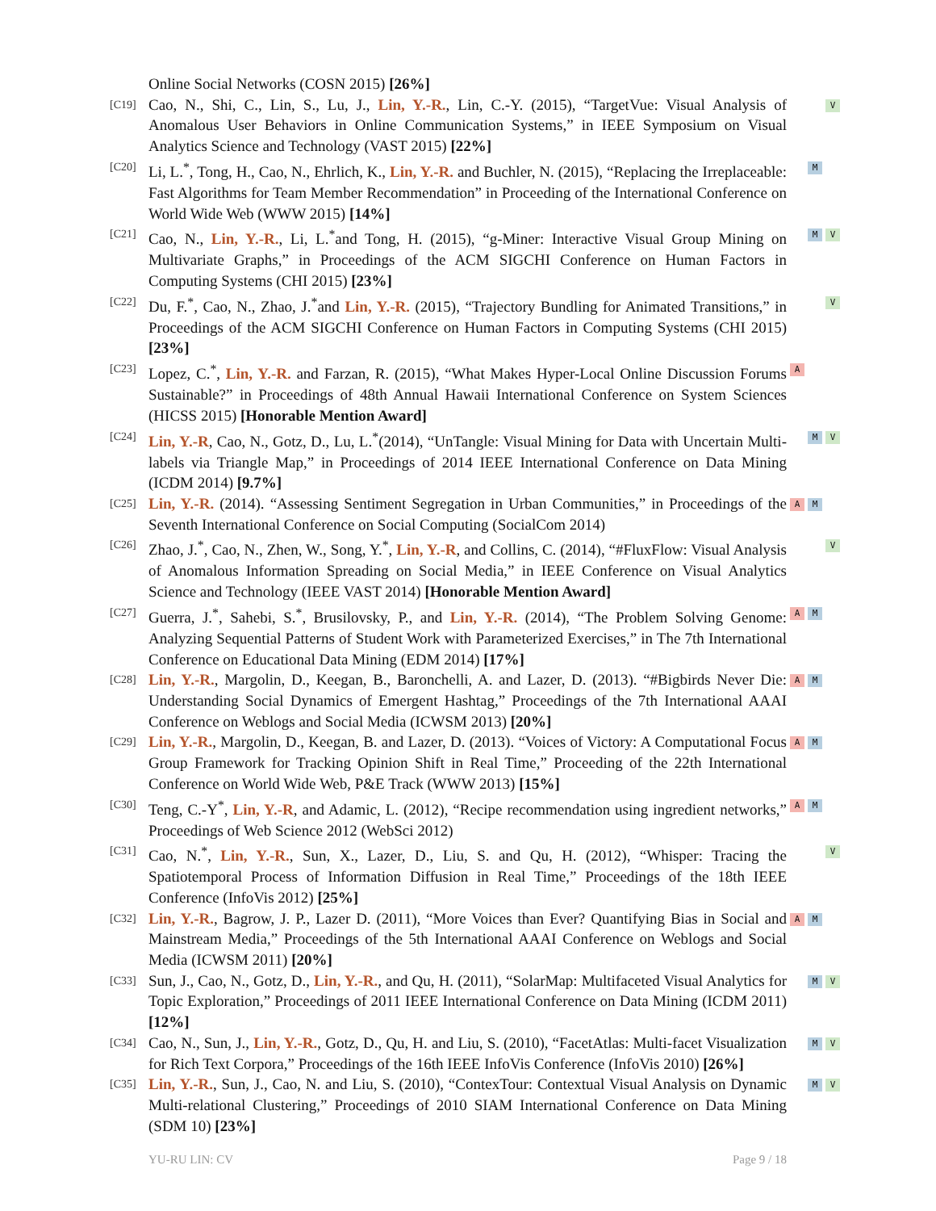Online Social Networks (COSN 2015) [26%]
[C19]
Cao, N., Shi, C., Lin, S., Lu, J., Lin, Y.-R., Lin, C.-Y. (2015), “TargetVue: Visual Analysis of Anomalous User Behaviors in Online Communication Systems,” in IEEE Symposium on Visual Analytics Science and Technology (VAST 2015) [22%]
V
[C20]
Li, L.<sup>*</sup>, Tong, H., Cao, N., Ehrlich, K., Lin, Y.-R. and Buchler, N. (2015), “Replacing the Irreplaceable: Fast Algorithms for Team Member Recommendation” in Proceeding of the International Conference on World Wide Web (WWW 2015) [14%]
M
[C21]
Cao, N., Lin, Y.-R., Li, L.<sup>*</sup>and Tong, H. (2015), “g-Miner: Interactive Visual Group Mining on Multivariate Graphs,” in Proceedings of the ACM SIGCHI Conference on Human Factors in Computing Systems (CHI 2015) [23%]
M V
[C22]
Du, F.<sup>*</sup>, Cao, N., Zhao, J.<sup>*</sup>and Lin, Y.-R. (2015), “Trajectory Bundling for Animated Transitions,” in Proceedings of the ACM SIGCHI Conference on Human Factors in Computing Systems (CHI 2015) [23%]
V
[C23]
Lopez, C.<sup>*</sup>, Lin, Y.-R. and Farzan, R. (2015), “What Makes Hyper-Local Online Discussion Forums Sustainable?” in Proceedings of 48th Annual Hawaii International Conference on System Sciences (HICSS 2015) [Honorable Mention Award]
A
[C24]
Lin, Y.-R, Cao, N., Gotz, D., Lu, L.<sup>*</sup>(2014), “UnTangle: Visual Mining for Data with Uncertain Multi-labels via Triangle Map,” in Proceedings of 2014 IEEE International Conference on Data Mining (ICDM 2014) [9.7%]
M V
[C25]
Lin, Y.-R. (2014). “Assessing Sentiment Segregation in Urban Communities,” in Proceedings of the Seventh International Conference on Social Computing (SocialCom 2014)
A M
[C26]
Zhao, J.<sup>*</sup>, Cao, N., Zhen, W., Song, Y.<sup>*</sup>, Lin, Y.-R, and Collins, C. (2014), “#FluxFlow: Visual Analysis of Anomalous Information Spreading on Social Media,” in IEEE Conference on Visual Analytics Science and Technology (IEEE VAST 2014) [Honorable Mention Award]
V
[C27]
Guerra, J.<sup>*</sup>, Sahebi, S.<sup>*</sup>, Brusilovsky, P., and Lin, Y.-R. (2014), “The Problem Solving Genome: Analyzing Sequential Patterns of Student Work with Parameterized Exercises,” in The 7th International Conference on Educational Data Mining (EDM 2014) [17%]
A M
[C28]
Lin, Y.-R., Margolin, D., Keegan, B., Baronchelli, A. and Lazer, D. (2013). “#Bigbirds Never Die: Understanding Social Dynamics of Emergent Hashtag,” Proceedings of the 7th International AAAI Conference on Weblogs and Social Media (ICWSM 2013) [20%]
A M
[C29]
Lin, Y.-R., Margolin, D., Keegan, B. and Lazer, D. (2013). “Voices of Victory: A Computational Focus Group Framework for Tracking Opinion Shift in Real Time,” Proceeding of the 22th International Conference on World Wide Web, P&E Track (WWW 2013) [15%]
A M
[C30]
Teng, C.-Y<sup>*</sup>, Lin, Y.-R, and Adamic, L. (2012), “Recipe recommendation using ingredient networks,” Proceedings of Web Science 2012 (WebSci 2012)
A M
[C31]
Cao, N.<sup>*</sup>, Lin, Y.-R., Sun, X., Lazer, D., Liu, S. and Qu, H. (2012), “Whisper: Tracing the Spatiotemporal Process of Information Diffusion in Real Time,” Proceedings of the 18th IEEE Conference (InfoVis 2012) [25%]
V
[C32]
Lin, Y.-R., Bagrow, J. P., Lazer D. (2011), “More Voices than Ever? Quantifying Bias in Social and Mainstream Media,” Proceedings of the 5th International AAAI Conference on Weblogs and Social Media (ICWSM 2011) [20%]
A M
[C33]
Sun, J., Cao, N., Gotz, D., Lin, Y.-R., and Qu, H. (2011), “SolarMap: Multifaceted Visual Analytics for Topic Exploration,” Proceedings of 2011 IEEE International Conference on Data Mining (ICDM 2011) [12%]
M V
[C34]
Cao, N., Sun, J., Lin, Y.-R., Gotz, D., Qu, H. and Liu, S. (2010), “FacetAtlas: Multi-facet Visualization for Rich Text Corpora,” Proceedings of the 16th IEEE InfoVis Conference (InfoVis 2010) [26%]
M V
[C35]
Lin, Y.-R., Sun, J., Cao, N. and Liu, S. (2010), “ContexTour: Contextual Visual Analysis on Dynamic Multi-relational Clustering,” Proceedings of 2010 SIAM International Conference on Data Mining (SDM 10) [23%]
M V
YU-RU LIN: CV Page 9 / 18